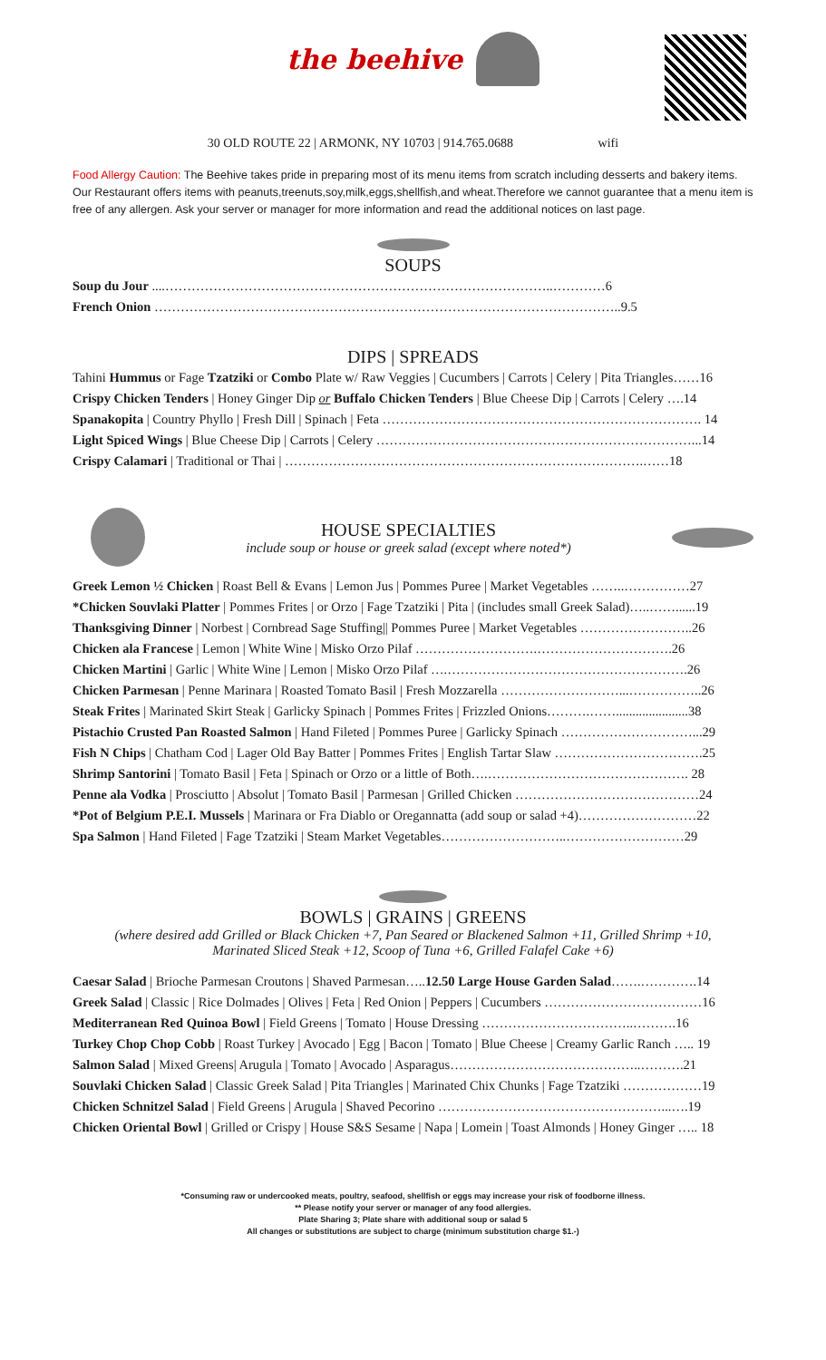the beehive
30 OLD ROUTE 22 | ARMONK, NY 10703 | 914.765.0688 wifi
Food Allergy Caution: The Beehive takes pride in preparing most of its menu items from scratch including desserts and bakery items. Our Restaurant offers items with peanuts,treenuts,soy,milk,eggs,shellfish,and wheat.Therefore we cannot guarantee that a menu item is free of any allergen. Ask your server or manager for more information and read the additional notices on last page.
SOUPS
Soup du Jour ....……………………………………………………………………………..…………6
French Onion ……………………………………………………………………………………………..9.5
DIPS | SPREADS
Tahini Hummus or Fage Tzatziki or Combo Plate w/ Raw Veggies | Cucumbers | Carrots | Celery | Pita Triangles……16
Crispy Chicken Tenders | Honey Ginger Dip or Buffalo Chicken Tenders | Blue Cheese Dip | Carrots | Celery ….14
Spanakopita | Country Phyllo | Fresh Dill | Spinach | Feta ………………………………………………………………. 14
Light Spiced Wings | Blue Cheese Dip | Carrots | Celery ………………………………………………………………...14
Crispy Calamari | Traditional or Thai | ……………………………………………………………………….……18
HOUSE SPECIALTIES
include soup or house or greek salad (except where noted*)
Greek Lemon ½ Chicken | Roast Bell & Evans | Lemon Jus | Pommes Puree | Market Vegetables ……..……………27
*Chicken Souvlaki Platter | Pommes Frites | or Orzo | Fage Tzatziki | Pita | (includes small Greek Salad)…..……......19
Thanksgiving Dinner | Norbest | Cornbread Sage Stuffing|| Pommes Puree | Market Vegetables ……………………..26
Chicken ala Francese | Lemon | White Wine | Misko Orzo Pilaf ……………………….………………………….26
Chicken Martini | Garlic | White Wine | Lemon | Misko Orzo Pilaf ….……………………………………………….26
Chicken Parmesan | Penne Marinara | Roasted Tomato Basil | Fresh Mozzarella ………………………...……………..26
Steak Frites | Marinated Skirt Steak | Garlicky Spinach | Pommes Frites | Frizzled Onions……….……......................38
Pistachio Crusted Pan Roasted Salmon | Hand Fileted | Pommes Puree | Garlicky Spinach …………………………...29
Fish N Chips | Chatham Cod | Lager Old Bay Batter | Pommes Frites | English Tartar Slaw …………………………….25
Shrimp Santorini | Tomato Basil | Feta | Spinach or Orzo or a little of Both….………………………………………. 28
Penne ala Vodka | Prosciutto | Absolut | Tomato Basil | Parmesan | Grilled Chicken ……………………………………24
*Pot of Belgium P.E.I. Mussels | Marinara or Fra Diablo or Oregannatta (add soup or salad +4)………………………22
Spa Salmon | Hand Fileted | Fage Tzatziki | Steam Market Vegetables………………………..………………………29
BOWLS | GRAINS | GREENS
(where desired add Grilled or Black Chicken +7, Pan Seared or Blackened Salmon +11, Grilled Shrimp +10,
Marinated Sliced Steak +12, Scoop of Tuna +6, Grilled Falafel Cake +6)
Caesar Salad | Brioche Parmesan Croutons | Shaved Parmesan…..12.50 Large House Garden Salad…….………….14
Greek Salad | Classic | Rice Dolmades | Olives | Feta | Red Onion | Peppers | Cucumbers ………………………………16
Mediterranean Red Quinoa Bowl | Field Greens | Tomato | House Dressing ……………………………..……….16
Turkey Chop Chop Cobb | Roast Turkey | Avocado | Egg | Bacon | Tomato | Blue Cheese | Creamy Garlic Ranch ….. 19
Salmon Salad | Mixed Greens| Arugula | Tomato | Avocado | Asparagus……………………………………..……….21
Souvlaki Chicken Salad | Classic Greek Salad | Pita Triangles | Marinated Chix Chunks | Fage Tzatziki ………………19
Chicken Schnitzel Salad | Field Greens | Arugula | Shaved Pecorino ……………………………………………...….19
Chicken Oriental Bowl | Grilled or Crispy | House S&S Sesame | Napa | Lomein | Toast Almonds | Honey Ginger ….. 18
*Consuming raw or undercooked meats, poultry, seafood, shellfish or eggs may increase your risk of foodborne illness.
** Please notify your server or manager of any food allergies.
Plate Sharing 3; Plate share with additional soup or salad 5
All changes or substitutions are subject to charge (minimum substitution charge $1.-)